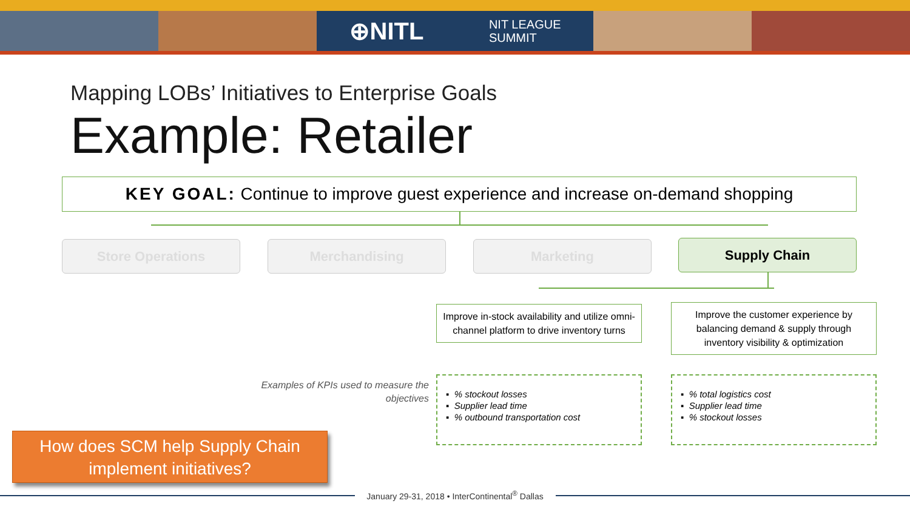⊕NITL NIT LEAGUE
SUMMIT
Mapping LOBs’ Initiatives to Enterprise Goals
Example: Retailer
KEY GOAL: Continue to improve guest experience and increase on-demand shopping
Store Operations Merchandising Marketing Supply Chain
Improve in-stock availability and utilize omni-channel platform to drive inventory turns
Improve the customer experience by balancing demand & supply through inventory visibility & optimization
Examples of KPIs used to measure the objectives
▪ % stockout losses
▪ Supplier lead time
▪ % outbound transportation cost
▪ % total logistics cost
▪ Supplier lead time
▪ % stockout losses
How does SCM help Supply Chain implement initiatives?
January 29-31, 2018 • InterContinental<sup>®</sup> Dallas